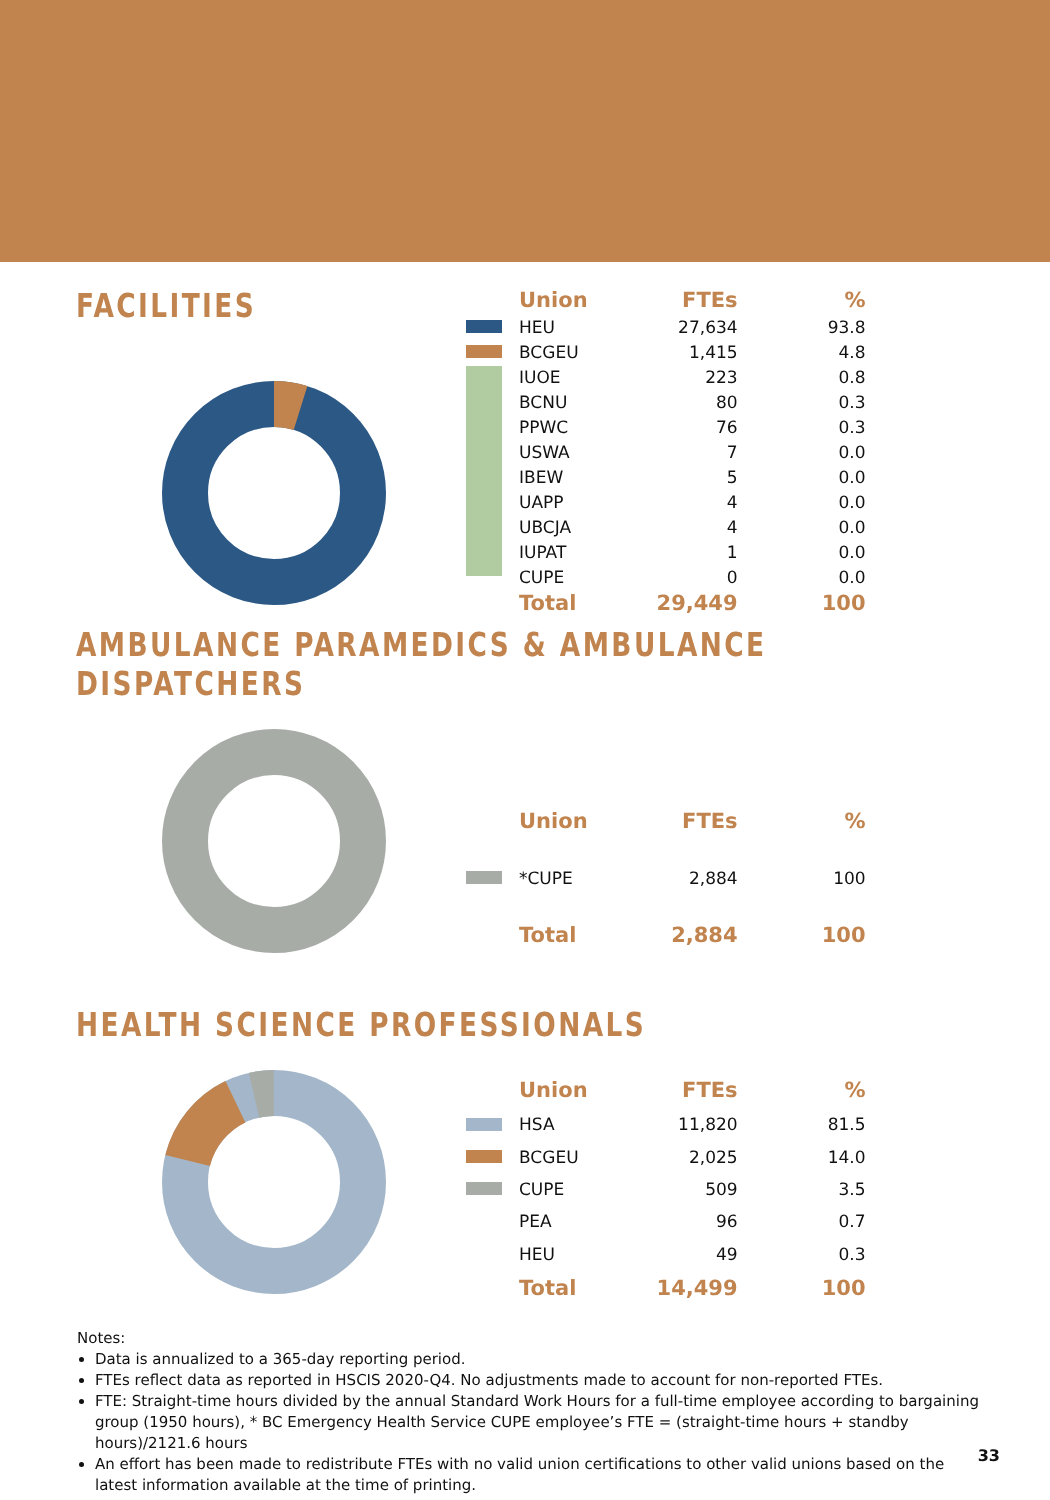FACILITIES
| | Union | FTEs | % |
| --- | --- | --- | --- |
| | HEU | 27,634 | 93.8 |
| | BCGEU | 1,415 | 4.8 |
| | IUOE | 223 | 0.8 |
| | BCNU | 80 | 0.3 |
| | PPWC | 76 | 0.3 |
| | USWA | 7 | 0.0 |
| | IBEW | 5 | 0.0 |
| | UAPP | 4 | 0.0 |
| | UBCJA | 4 | 0.0 |
| | IUPAT | 1 | 0.0 |
| | CUPE | 0 | 0.0 |
| | Total | 29,449 | 100 |
AMBULANCE PARAMEDICS & AMBULANCE DISPATCHERS
| | Union | FTEs | % |
| --- | --- | --- | --- |
| | *CUPE | 2,884 | 100 |
| | Total | 2,884 | 100 |
HEALTH SCIENCE PROFESSIONALS
| | Union | FTEs | % |
| --- | --- | --- | --- |
| | HSA | 11,820 | 81.5 |
| | BCGEU | 2,025 | 14.0 |
| | CUPE | 509 | 3.5 |
| | PEA | 96 | 0.7 |
| | HEU | 49 | 0.3 |
| | Total | 14,499 | 100 |
Notes:
Data is annualized to a 365-day reporting period.
FTEs reflect data as reported in HSCIS 2020-Q4. No adjustments made to account for non-reported FTEs.
FTE: Straight-time hours divided by the annual Standard Work Hours for a full-time employee according to bargaining group (1950 hours), * BC Emergency Health Service CUPE employee’s FTE = (straight-time hours + standby hours)/2121.6 hours
An effort has been made to redistribute FTEs with no valid union certifications to other valid unions based on the latest information available at the time of printing.
33